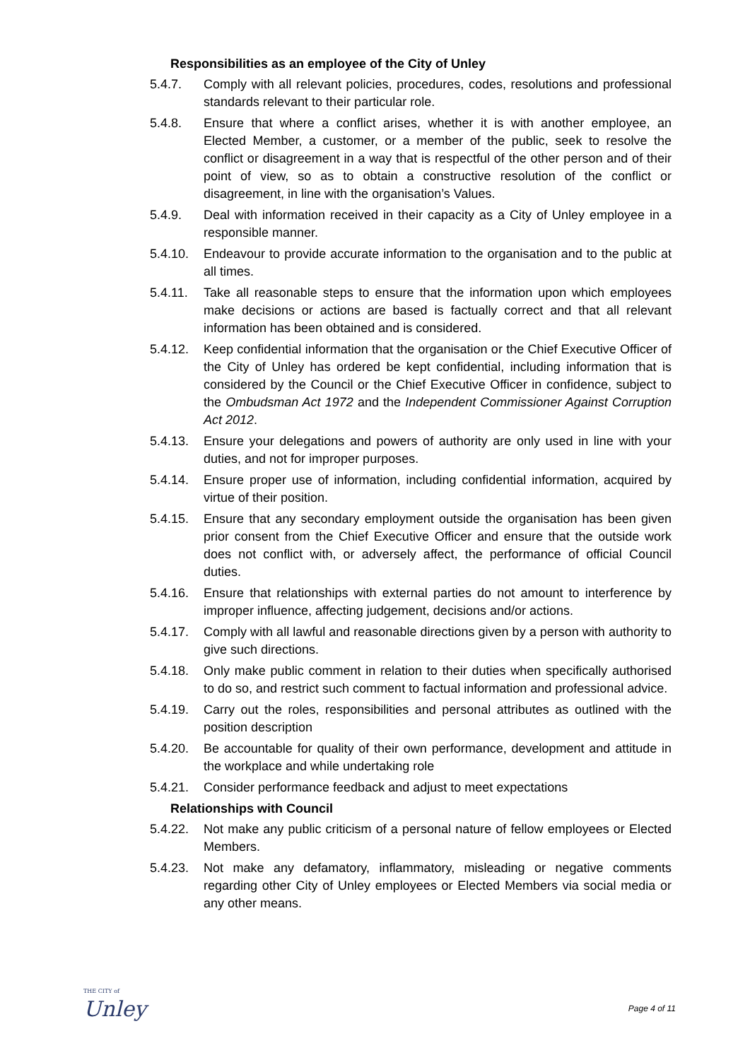Responsibilities as an employee of the City of Unley
5.4.7. Comply with all relevant policies, procedures, codes, resolutions and professional standards relevant to their particular role.
5.4.8. Ensure that where a conflict arises, whether it is with another employee, an Elected Member, a customer, or a member of the public, seek to resolve the conflict or disagreement in a way that is respectful of the other person and of their point of view, so as to obtain a constructive resolution of the conflict or disagreement, in line with the organisation’s Values.
5.4.9. Deal with information received in their capacity as a City of Unley employee in a responsible manner.
5.4.10. Endeavour to provide accurate information to the organisation and to the public at all times.
5.4.11. Take all reasonable steps to ensure that the information upon which employees make decisions or actions are based is factually correct and that all relevant information has been obtained and is considered.
5.4.12. Keep confidential information that the organisation or the Chief Executive Officer of the City of Unley has ordered be kept confidential, including information that is considered by the Council or the Chief Executive Officer in confidence, subject to the Ombudsman Act 1972 and the Independent Commissioner Against Corruption Act 2012.
5.4.13. Ensure your delegations and powers of authority are only used in line with your duties, and not for improper purposes.
5.4.14. Ensure proper use of information, including confidential information, acquired by virtue of their position.
5.4.15. Ensure that any secondary employment outside the organisation has been given prior consent from the Chief Executive Officer and ensure that the outside work does not conflict with, or adversely affect, the performance of official Council duties.
5.4.16. Ensure that relationships with external parties do not amount to interference by improper influence, affecting judgement, decisions and/or actions.
5.4.17. Comply with all lawful and reasonable directions given by a person with authority to give such directions.
5.4.18. Only make public comment in relation to their duties when specifically authorised to do so, and restrict such comment to factual information and professional advice.
5.4.19. Carry out the roles, responsibilities and personal attributes as outlined with the position description
5.4.20. Be accountable for quality of their own performance, development and attitude in the workplace and while undertaking role
5.4.21. Consider performance feedback and adjust to meet expectations
Relationships with Council
5.4.22. Not make any public criticism of a personal nature of fellow employees or Elected Members.
5.4.23. Not make any defamatory, inflammatory, misleading or negative comments regarding other City of Unley employees or Elected Members via social media or any other means.
THE CITY of
Unley
Page 4 of 11